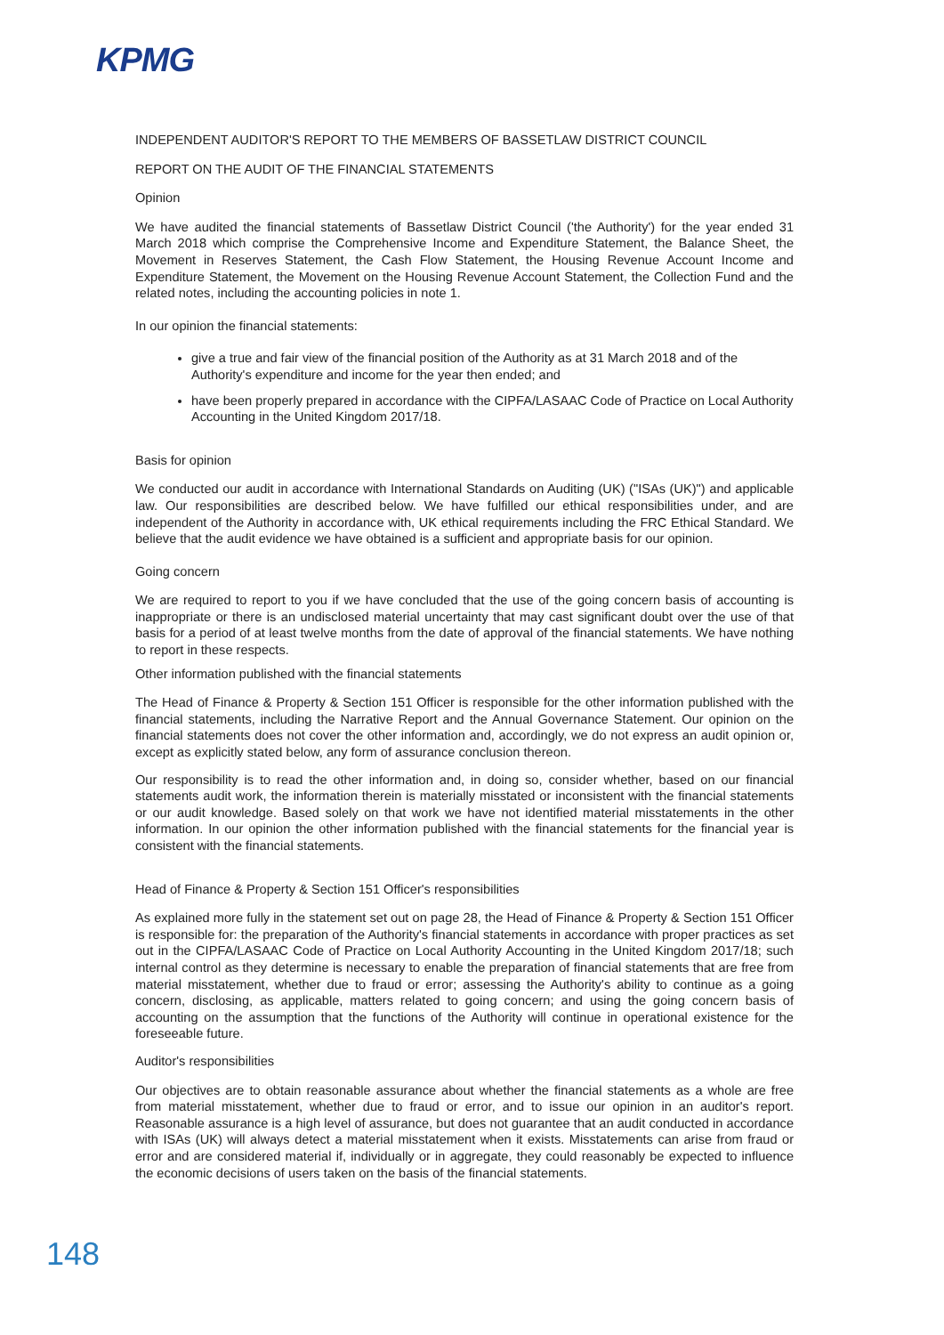KPMG
INDEPENDENT AUDITOR'S REPORT TO THE MEMBERS OF BASSETLAW DISTRICT COUNCIL
REPORT ON THE AUDIT OF THE FINANCIAL STATEMENTS
Opinion
We have audited the financial statements of Bassetlaw District Council ('the Authority') for the year ended 31 March 2018 which comprise the Comprehensive Income and Expenditure Statement, the Balance Sheet, the Movement in Reserves Statement, the Cash Flow Statement, the Housing Revenue Account Income and Expenditure Statement, the Movement on the Housing Revenue Account Statement, the Collection Fund and the related notes, including the accounting policies in note 1.
In our opinion the financial statements:
give a true and fair view of the financial position of the Authority as at 31 March 2018 and of the Authority's expenditure and income for the year then ended; and
have been properly prepared in accordance with the CIPFA/LASAAC Code of Practice on Local Authority Accounting in the United Kingdom 2017/18.
Basis for opinion
We conducted our audit in accordance with International Standards on Auditing (UK) ("ISAs (UK)") and applicable law. Our responsibilities are described below. We have fulfilled our ethical responsibilities under, and are independent of the Authority in accordance with, UK ethical requirements including the FRC Ethical Standard. We believe that the audit evidence we have obtained is a sufficient and appropriate basis for our opinion.
Going concern
We are required to report to you if we have concluded that the use of the going concern basis of accounting is inappropriate or there is an undisclosed material uncertainty that may cast significant doubt over the use of that basis for a period of at least twelve months from the date of approval of the financial statements. We have nothing to report in these respects.
Other information published with the financial statements
The Head of Finance & Property & Section 151 Officer is responsible for the other information published with the financial statements, including the Narrative Report and the Annual Governance Statement. Our opinion on the financial statements does not cover the other information and, accordingly, we do not express an audit opinion or, except as explicitly stated below, any form of assurance conclusion thereon.
Our responsibility is to read the other information and, in doing so, consider whether, based on our financial statements audit work, the information therein is materially misstated or inconsistent with the financial statements or our audit knowledge. Based solely on that work we have not identified material misstatements in the other information. In our opinion the other information published with the financial statements for the financial year is consistent with the financial statements.
Head of Finance & Property & Section 151 Officer's responsibilities
As explained more fully in the statement set out on page 28, the Head of Finance & Property & Section 151 Officer is responsible for: the preparation of the Authority's financial statements in accordance with proper practices as set out in the CIPFA/LASAAC Code of Practice on Local Authority Accounting in the United Kingdom 2017/18; such internal control as they determine is necessary to enable the preparation of financial statements that are free from material misstatement, whether due to fraud or error; assessing the Authority's ability to continue as a going concern, disclosing, as applicable, matters related to going concern; and using the going concern basis of accounting on the assumption that the functions of the Authority will continue in operational existence for the foreseeable future.
Auditor's responsibilities
Our objectives are to obtain reasonable assurance about whether the financial statements as a whole are free from material misstatement, whether due to fraud or error, and to issue our opinion in an auditor's report. Reasonable assurance is a high level of assurance, but does not guarantee that an audit conducted in accordance with ISAs (UK) will always detect a material misstatement when it exists. Misstatements can arise from fraud or error and are considered material if, individually or in aggregate, they could reasonably be expected to influence the economic decisions of users taken on the basis of the financial statements.
148